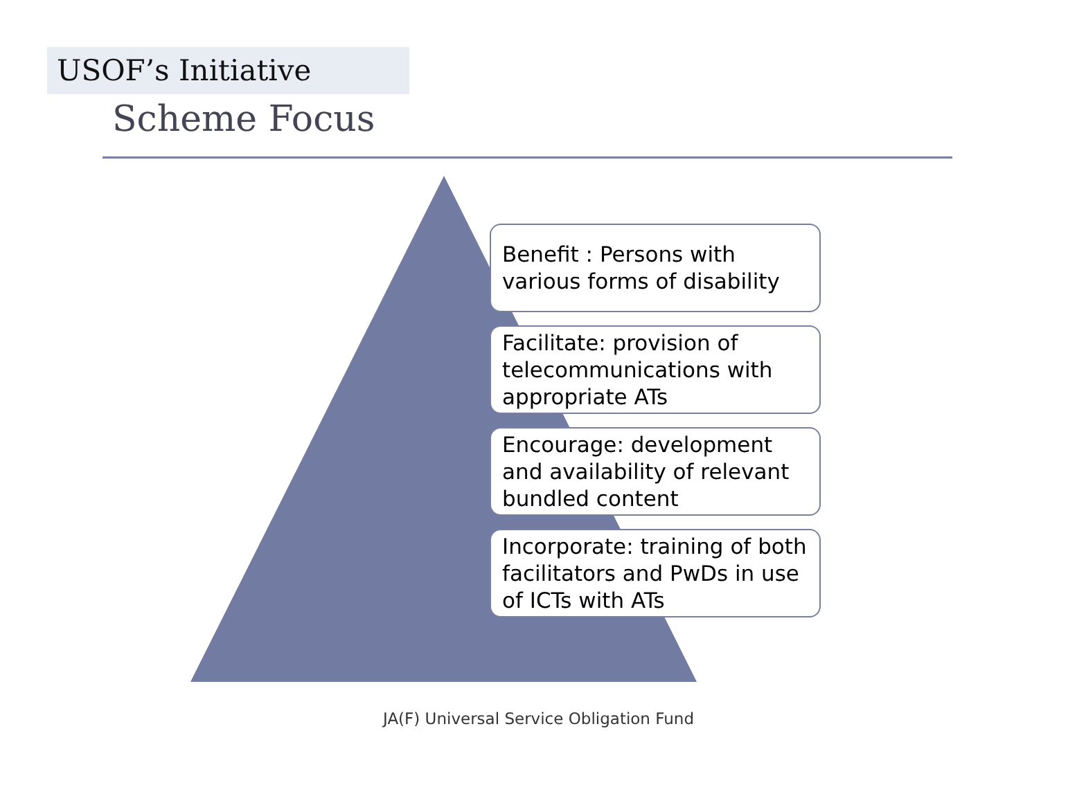USOF’s Initiative
Scheme Focus
Benefit : Persons with various forms of disability
Facilitate: provision of telecommunications with appropriate ATs
Encourage: development and availability of relevant bundled content
Incorporate: training of both facilitators and PwDs in use of ICTs with ATs
JA(F) Universal Service Obligation Fund